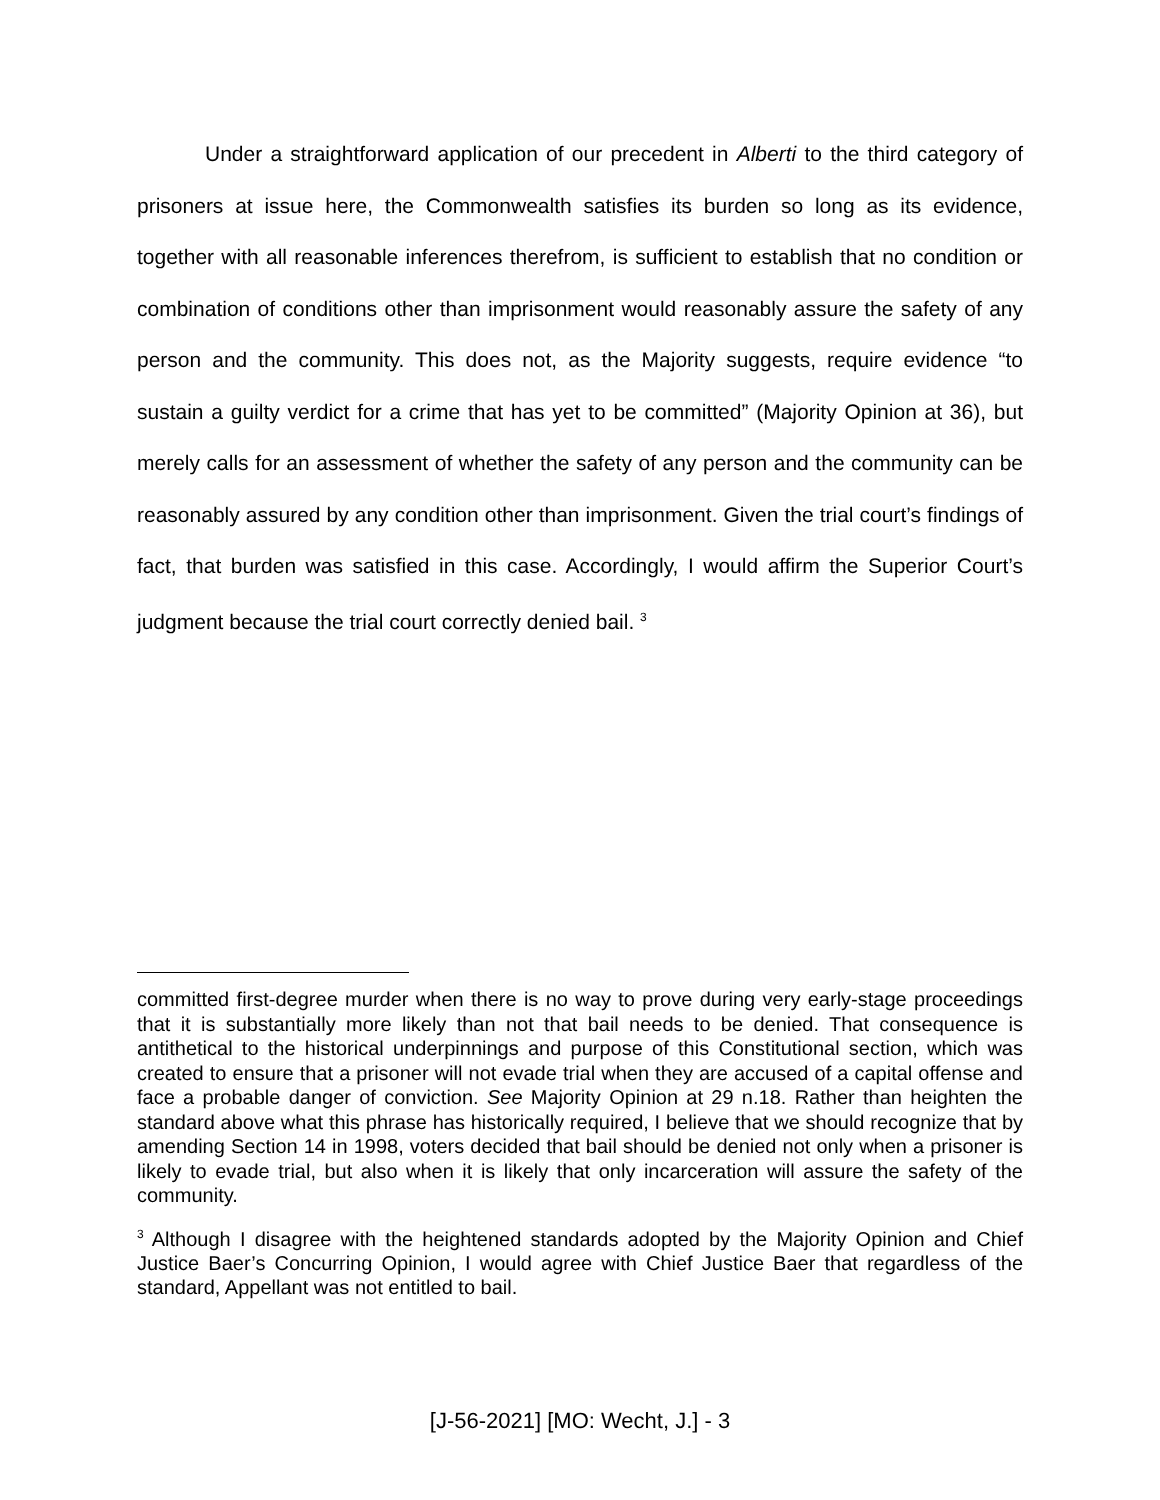Under a straightforward application of our precedent in Alberti to the third category of prisoners at issue here, the Commonwealth satisfies its burden so long as its evidence, together with all reasonable inferences therefrom, is sufficient to establish that no condition or combination of conditions other than imprisonment would reasonably assure the safety of any person and the community. This does not, as the Majority suggests, require evidence “to sustain a guilty verdict for a crime that has yet to be committed” (Majority Opinion at 36), but merely calls for an assessment of whether the safety of any person and the community can be reasonably assured by any condition other than imprisonment. Given the trial court’s findings of fact, that burden was satisfied in this case. Accordingly, I would affirm the Superior Court’s judgment because the trial court correctly denied bail. <sup>3</sup>
committed first-degree murder when there is no way to prove during very early-stage proceedings that it is substantially more likely than not that bail needs to be denied. That consequence is antithetical to the historical underpinnings and purpose of this Constitutional section, which was created to ensure that a prisoner will not evade trial when they are accused of a capital offense and face a probable danger of conviction. See Majority Opinion at 29 n.18. Rather than heighten the standard above what this phrase has historically required, I believe that we should recognize that by amending Section 14 in 1998, voters decided that bail should be denied not only when a prisoner is likely to evade trial, but also when it is likely that only incarceration will assure the safety of the community.
<sup>3</sup> Although I disagree with the heightened standards adopted by the Majority Opinion and Chief Justice Baer’s Concurring Opinion, I would agree with Chief Justice Baer that regardless of the standard, Appellant was not entitled to bail.
[J-56-2021] [MO: Wecht, J.] - 3